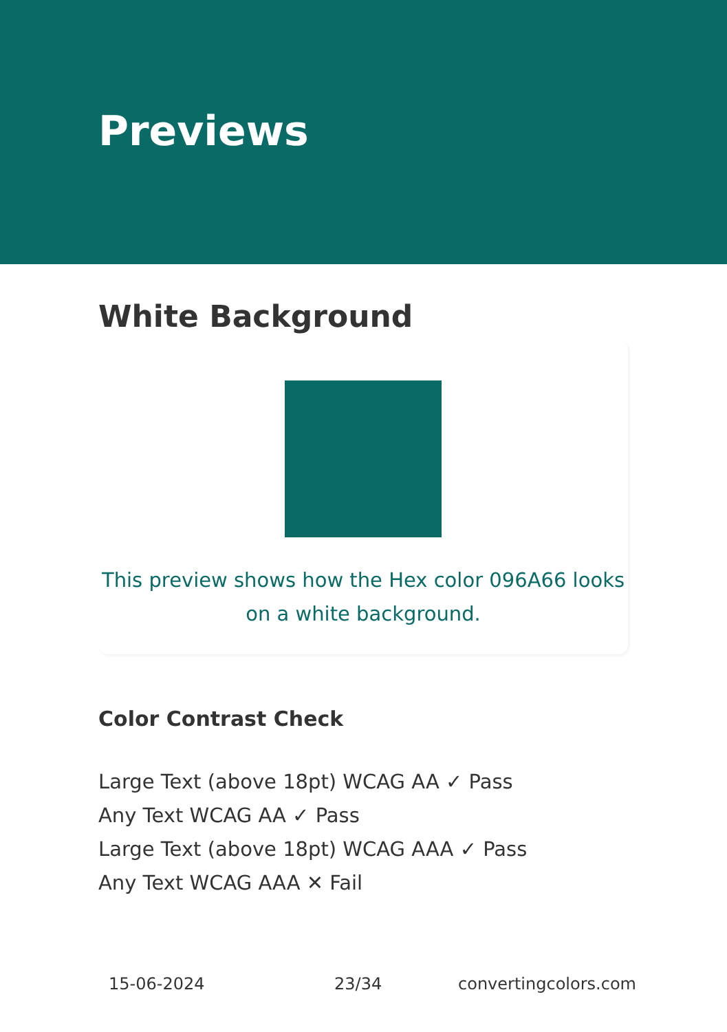Previews
White Background
This preview shows how the Hex color 096A66 looks on a white background.
Color Contrast Check
Large Text (above 18pt) WCAG AA ✓ Pass
Any Text WCAG AA ✓ Pass
Large Text (above 18pt) WCAG AAA ✓ Pass
Any Text WCAG AAA ✕ Fail
15-06-2024 23/34 convertingcolors.com